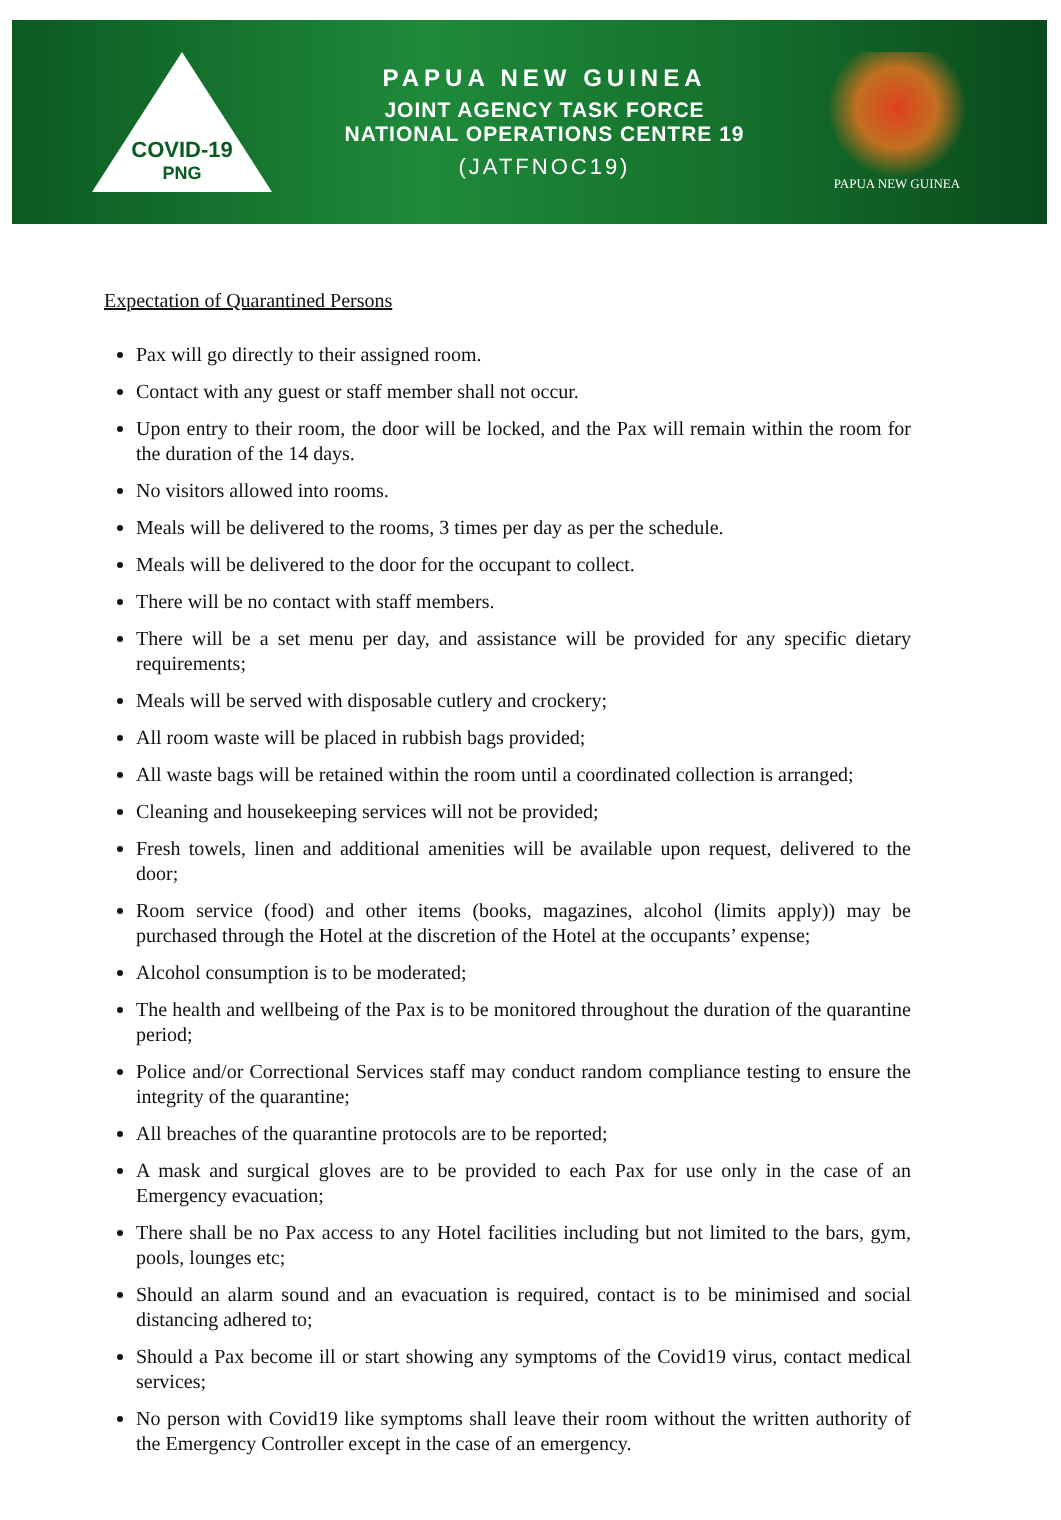COVID-19
PNG
PAPUA NEW GUINEA
JOINT AGENCY TASK FORCE
NATIONAL OPERATIONS CENTRE 19
(JATFNOC19)
PAPUA NEW GUINEA
Expectation of Quarantined Persons
Pax will go directly to their assigned room.
Contact with any guest or staff member shall not occur.
Upon entry to their room, the door will be locked, and the Pax will remain within the room for the duration of the 14 days.
No visitors allowed into rooms.
Meals will be delivered to the rooms, 3 times per day as per the schedule.
Meals will be delivered to the door for the occupant to collect.
There will be no contact with staff members.
There will be a set menu per day, and assistance will be provided for any specific dietary requirements;
Meals will be served with disposable cutlery and crockery;
All room waste will be placed in rubbish bags provided;
All waste bags will be retained within the room until a coordinated collection is arranged;
Cleaning and housekeeping services will not be provided;
Fresh towels, linen and additional amenities will be available upon request, delivered to the door;
Room service (food) and other items (books, magazines, alcohol (limits apply)) may be purchased through the Hotel at the discretion of the Hotel at the occupants’ expense;
Alcohol consumption is to be moderated;
The health and wellbeing of the Pax is to be monitored throughout the duration of the quarantine period;
Police and/or Correctional Services staff may conduct random compliance testing to ensure the integrity of the quarantine;
All breaches of the quarantine protocols are to be reported;
A mask and surgical gloves are to be provided to each Pax for use only in the case of an Emergency evacuation;
There shall be no Pax access to any Hotel facilities including but not limited to the bars, gym, pools, lounges etc;
Should an alarm sound and an evacuation is required, contact is to be minimised and social distancing adhered to;
Should a Pax become ill or start showing any symptoms of the Covid19 virus, contact medical services;
No person with Covid19 like symptoms shall leave their room without the written authority of the Emergency Controller except in the case of an emergency.